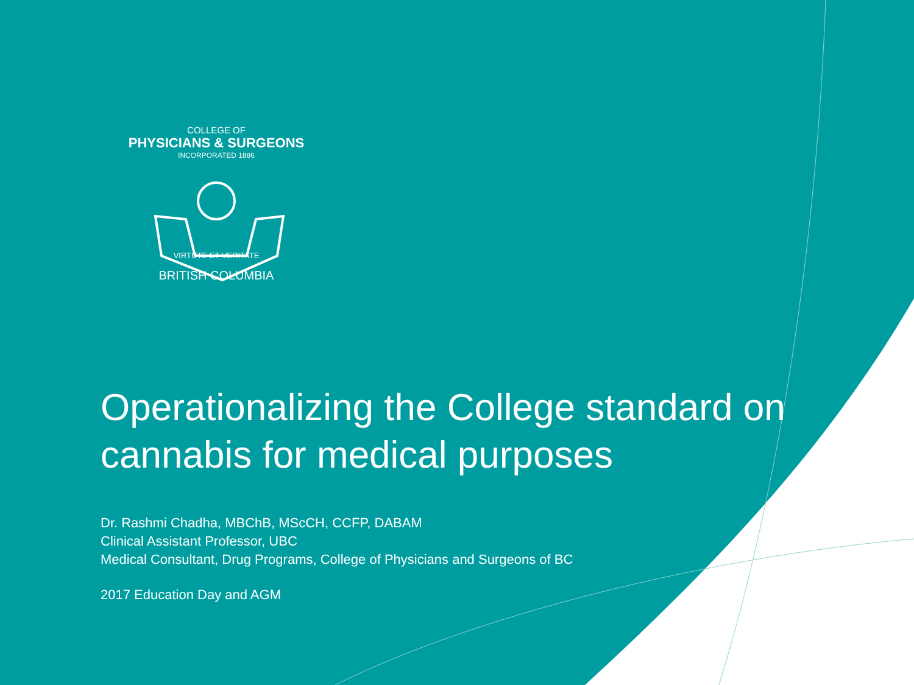COLLEGE OF
PHYSICIANS & SURGEONS
INCORPORATED 1886
VIRTUTE ET VERITATE
BRITISH COLUMBIA
Operationalizing the College standard on cannabis for medical purposes
Dr. Rashmi Chadha, MBChB, MScCH, CCFP, DABAM
Clinical Assistant Professor, UBC
Medical Consultant, Drug Programs, College of Physicians and Surgeons of BC
2017 Education Day and AGM